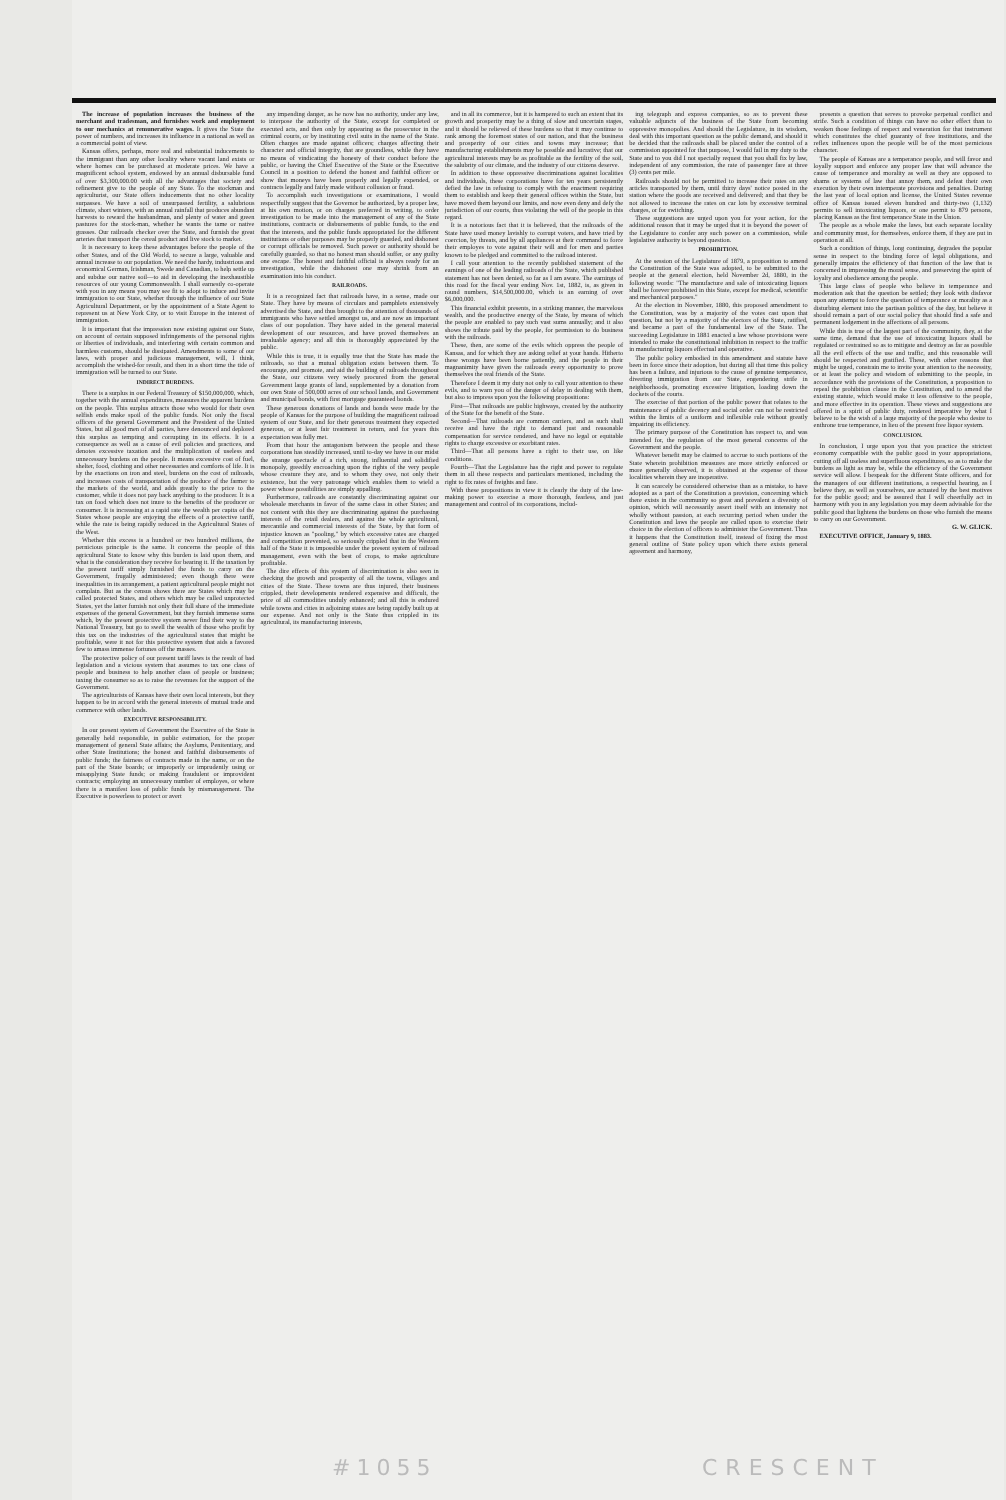The increase of population increases the business of the merchant and tradesman, and furnishes work and employment to our mechanics at remunerative wages. It gives the State the power of numbers, and increases its influence in a national as well as a commercial point of view.
Kansas offers, perhaps, more real and substantial inducements to the immigrant than any other locality where vacant land exists or where homes can be purchased at moderate prices. We have a magnificent school system, endowed by an annual disbursable fund of over $3,300,000.00 with all the advantages that society and refinement give to the people of any State. To the stockman and agriculturist, our State offers inducements that no other locality surpasses. We have a soil of unsurpassed fertility, a salubrious climate, short winters, with an annual rainfall that produces abundant harvests to reward the husbandman, and plenty of water and green pastures for the stock-man, whether he wants the tame or native grasses. Our railroads checker over the State, and furnish the great arteries that transport the cereal product and live stock to market.
It is necessary to keep these advantages before the people of the other States, and of the Old World, to secure a large, valuable and annual increase to our population. We need the hardy, industrious and economical German, Irishman, Swede and Canadian, to help settle up and subdue our native soil—to aid in developing the inexhaustible resources of our young Commonwealth. I shall earnestly co-operate with you in any means you may see fit to adopt to induce and invite immigration to our State, whether through the influence of our State Agricultural Department, or by the appointment of a State Agent to represent us at New York City, or to visit Europe in the interest of immigration.
It is important that the impression now existing against our State, on account of certain supposed infringements of the personal rights or liberties of individuals, and interfering with certain common and harmless customs, should be dissipated. Amendments to some of our laws, with proper and judicious management, will, I think, accomplish the wished-for result, and then in a short time the tide of immigration will be turned to our State.
INDIRECT BURDENS.
There is a surplus in our Federal Treasury of $150,000,000, which, together with the annual expenditures, measures the apparent burdens on the people. This surplus attracts those who would for their own selfish ends make spoil of the public funds. Not only the fiscal officers of the general Government and the President of the United States, but all good men of all parties, have denounced and deplored this surplus as tempting and corrupting in its effects. It is a consequence as well as a cause of evil policies and practices, and denotes excessive taxation and the multiplication of useless and unnecessary burdens on the people. It means excessive cost of fuel, shelter, food, clothing and other necessaries and comforts of life. It is by the exactions on iron and steel, burdens on the cost of railroads, and increases costs of transportation of the produce of the farmer to the markets of the world, and adds greatly to the price to the customer, while it does not pay back anything to the producer. It is a tax on food which does not inure to the benefits of the producer or consumer. It is increasing at a rapid rate the wealth per capita of the States whose people are enjoying the effects of a protective tariff, while the rate is being rapidly reduced in the Agricultural States of the West.
Whether this excess is a hundred or two hundred millions, the pernicious principle is the same. It concerns the people of this agricultural State to know why this burden is laid upon them, and what is the consideration they receive for bearing it. If the taxation by the present tariff simply furnished the funds to carry on the Government, frugally administered; even though there were inequalities in its arrangement, a patient agricultural people might not complain. But as the census shows there are States which may be called protected States, and others which may be called unprotected States, yet the latter furnish not only their full share of the immediate expenses of the general Government, but they furnish immense sums which, by the present protective system never find their way to the National Treasury, but go to swell the wealth of those who profit by this tax on the industries of the agricultural states that might be profitable, were it not for this protective system that aids a favored few to amass immense fortunes off the masses.
The protective policy of our present tariff laws is the result of bad legislation and a vicious system that assumes to tax one class of people and business to help another class of people or business; taxing the consumer so as to raise the revenues for the support of the Government.
The agriculturists of Kansas have their own local interests, but they happen to be in accord with the general interests of mutual trade and commerce with other lands.
EXECUTIVE RESPONSIBILITY.
In our present system of Government the Executive of the State is generally held responsible, in public estimation, for the proper management of general State affairs; the Asylums, Penitentiary, and other State Institutions; the honest and faithful disbursements of public funds; the fairness of contracts made in the name, or on the part of the State boards; or improperly or imprudently using or misapplying State funds; or making fraudulent or improvident contracts; employing an unnecessary number of employes, or where there is a manifest loss of public funds by mismanagement. The Executive is powerless to protect or avert
any impending danger, as he now has no authority, under any law, to interpose the authority of the State, except for completed or executed acts, and then only by appearing as the prosecutor in the criminal courts, or by instituting civil suits in the name of the State. Often charges are made against officers; charges affecting their character and official integrity, that are groundless, while they have no means of vindicating the honesty of their conduct before the public, or having the Chief Executive of the State or the Executive Council in a position to defend the honest and faithful officer or show that moneys have been properly and legally expended, or contracts legally and fairly made without collusion or fraud.
To accomplish such investigations or examinations, I would respectfully suggest that the Governor be authorized, by a proper law, at his own motion, or on charges preferred in writing, to order investigation to be made into the management of any of the State institutions, contracts or disbursements of public funds, to the end that the interests, and the public funds appropriated for the different institutions or other purposes may be properly guarded, and dishonest or corrupt officials be removed. Such power or authority should be carefully guarded, so that no honest man should suffer, or any guilty one escape. The honest and faithful official is always ready for an investigation, while the dishonest one may shrink from an examination into his conduct.
RAILROADS.
It is a recognized fact that railroads have, in a sense, made our State. They have by means of circulars and pamphlets extensively advertised the State, and thus brought to the attention of thousands of immigrants who have settled amongst us, and are now an important class of our population. They have aided in the general material development of our resources, and have proved themselves an invaluable agency; and all this is thoroughly appreciated by the public.
While this is true, it is equally true that the State has made the railroads, so that a mutual obligation exists between them. To encourage, and promote, and aid the building of railroads throughout the State, our citizens very wisely procured from the general Government large grants of land, supplemented by a donation from our own State of 500,000 acres of our school lands, and Government and municipal bonds, with first mortgage guaranteed bonds.
These generous donations of lands and bonds were made by the people of Kansas for the purpose of building the magnificent railroad system of our State, and for their generous treatment they expected generous, or at least fair treatment in return, and for years this expectation was fully met.
From that hour the antagonism between the people and these corporations has steadily increased, until to-day we have in our midst the strange spectacle of a rich, strong, influential and solidified monopoly, greedily encroaching upon the rights of the very people whose creature they are, and to whom they owe, not only their existence, but the very patronage which enables them to wield a power whose possibilities are simply appalling.
Furthermore, railroads are constantly discriminating against our wholesale merchants in favor of the same class in other States; and not content with this they are discriminating against the purchasing interests of the retail dealers, and against the whole agricultural, mercantile and commercial interests of the State, by that form of injustice known as "pooling," by which excessive rates are charged and competition prevented, so seriously crippled that in the Western half of the State it is impossible under the present system of railroad management, even with the best of crops, to make agriculture profitable.
The dire effects of this system of discrimination is also seen in checking the growth and prosperity of all the towns, villages and cities of the State. These towns are thus injured, their business crippled, their developments rendered expensive and difficult, the price of all commodities unduly enhanced; and all this is endured while towns and cities in adjoining states are being rapidly built up at our expense. And not only is the State thus crippled in its agricultural, its manufacturing interests,
and in all its commerce, but it is hampered to such an extent that its growth and prosperity may be a thing of slow and uncertain stages, and it should be relieved of these burdens so that it may continue to rank among the foremost states of our nation, and that the business and prosperity of our cities and towns may increase; that manufacturing establishments may be possible and lucrative; that our agricultural interests may be as profitable as the fertility of the soil, the salubrity of our climate, and the industry of our citizens deserve.
In addition to these oppressive discriminations against localities and individuals, these corporations have for ten years persistently defied the law in refusing to comply with the enactment requiring them to establish and keep their general offices within the State, but have moved them beyond our limits, and now even deny and defy the jurisdiction of our courts, thus violating the will of the people in this regard.
It is a notorious fact that it is believed, that the railroads of the State have used money lavishly to corrupt voters, and have tried by coercion, by threats, and by all appliances at their command to force their employes to vote against their will and for men and parties known to be pledged and committed to the railroad interest.
I call your attention to the recently published statement of the earnings of one of the leading railroads of the State, which published statement has not been denied, so far as I am aware. The earnings of this road for the fiscal year ending Nov. 1st, 1882, is, as given in round numbers, $14,500,000.00, which is an earning of over $6,000,000.
This financial exhibit presents, in a striking manner, the marvelous wealth, and the productive energy of the State, by means of which the people are enabled to pay such vast sums annually; and it also shows the tribute paid by the people, for permission to do business with the railroads.
These, then, are some of the evils which oppress the people of Kansas, and for which they are asking relief at your hands. Hitherto these wrongs have been borne patiently, and the people in their magnanimity have given the railroads every opportunity to prove themselves the real friends of the State.
Therefore I deem it my duty not only to call your attention to these evils, and to warn you of the danger of delay in dealing with them, but also to impress upon you the following propositions:
First—That railroads are public highways, created by the authority of the State for the benefit of the State.
Second—That railroads are common carriers, and as such shall receive and have the right to demand just and reasonable compensation for service rendered, and have no legal or equitable rights to charge excessive or exorbitant rates.
Third—That all persons have a right to their use, on like conditions.
Fourth—That the Legislature has the right and power to regulate them in all these respects and particulars mentioned, including the right to fix rates of freights and fare.
With these propositions in view it is clearly the duty of the law-making power to exercise a more thorough, fearless, and just management and control of its corporations, includ-
ing telegraph and express companies, so as to prevent these valuable adjuncts of the business of the State from becoming oppressive monopolies. And should the Legislature, in its wisdom, deal with this important question as the public demand, and should it be decided that the railroads shall be placed under the control of a commission appointed for that purpose, I would fail in my duty to the State and to you did I not specially request that you shall fix by law, independent of any commission, the rate of passenger fare at three (3) cents per mile.
Railroads should not be permitted to increase their rates on any articles transported by them, until thirty days' notice posted in the station where the goods are received and delivered; and that they be not allowed to increase the rates on car lots by excessive terminal charges, or for switching.
These suggestions are urged upon you for your action, for the additional reason that it may be urged that it is beyond the power of the Legislature to confer any such power on a commission, while legislative authority is beyond question.
PROHIBITION.
At the session of the Legislature of 1879, a proposition to amend the Constitution of the State was adopted, to be submitted to the people at the general election, held November 2d, 1880, in the following words: "The manufacture and sale of intoxicating liquors shall be forever prohibited in this State, except for medical, scientific and mechanical purposes."
At the election in November, 1880, this proposed amendment to the Constitution, was by a majority of the votes cast upon that question, but not by a majority of the electors of the State, ratified, and became a part of the fundamental law of the State. The succeeding Legislature in 1881 enacted a law whose provisions were intended to make the constitutional inhibition in respect to the traffic in manufacturing liquors effectual and operative.
The public policy embodied in this amendment and statute have been in force since their adoption, but during all that time this policy has been a failure, and injurious to the cause of genuine temperance, diverting immigration from our State, engendering strife in neighborhoods, promoting excessive litigation, loading down the dockets of the courts.
The exercise of that portion of the public power that relates to the maintenance of public decency and social order can not be restricted within the limits of a uniform and inflexible rule without greatly impairing its efficiency.
The primary purpose of the Constitution has respect to, and was intended for, the regulation of the most general concerns of the Government and the people.
Whatever benefit may be claimed to accrue to such portions of the State wherein prohibition measures are more strictly enforced or more generally observed, it is obtained at the expense of those localities wherein they are inoperative.
It can scarcely be considered otherwise than as a mistake, to have adopted as a part of the Constitution a provision, concerning which there exists in the community so great and prevalent a diversity of opinion, which will necessarily assert itself with an intensity not wholly without passion, at each recurring period when under the Constitution and laws the people are called upon to exercise their choice in the election of officers to administer the Government. Thus it happens that the Constitution itself, instead of fixing the most general outline of State policy upon which there exists general agreement and harmony,
presents a question that serves to provoke perpetual conflict and strife. Such a condition of things can have no other effect than to weaken those feelings of respect and veneration for that instrument which constitutes the chief guaranty of free institutions, and the reflex influences upon the people will be of the most pernicious character.
The people of Kansas are a temperance people, and will favor and loyally support and enforce any proper law that will advance the cause of temperance and morality as well as they are opposed to shams or systems of law that annoy them, and defeat their own execution by their own intemperate provisions and penalties. During the last year of local option and license, the United States revenue office of Kansas issued eleven hundred and thirty-two (1,132) permits to sell intoxicating liquors, or one permit to 879 persons, placing Kansas as the first temperance State in the Union.
The people as a whole make the laws, but each separate locality and community must, for themselves, enforce them, if they are put in operation at all.
Such a condition of things, long continuing, degrades the popular sense in respect to the binding force of legal obligations, and generally impairs the efficiency of that function of the law that is concerned in impressing the moral sense, and preserving the spirit of loyalty and obedience among the people.
This large class of people who believe in temperance and moderation ask that the question be settled; they look with disfavor upon any attempt to force the question of temperance or morality as a disturbing element into the partisan politics of the day, but believe it should remain a part of our social policy that should find a safe and permanent lodgement in the affections of all persons.
While this is true of the largest part of the community, they, at the same time, demand that the use of intoxicating liquors shall be regulated or restrained so as to mitigate and destroy as far as possible all the evil effects of the use and traffic, and this reasonable will should be respected and gratified. These, with other reasons that might be urged, constrain me to invite your attention to the necessity, or at least the policy and wisdom of submitting to the people, in accordance with the provisions of the Constitution, a proposition to repeal the prohibition clause in the Constitution, and to amend the existing statute, which would make it less offensive to the people, and more effective in its operation. These views and suggestions are offered in a spirit of public duty, rendered imperative by what I believe to be the wish of a large majority of the people who desire to enthrone true temperance, in lieu of the present free liquor system.
CONCLUSION.
In conclusion, I urge upon you that you practice the strictest economy compatible with the public good in your appropriations, cutting off all useless and superfluous expenditures, so as to make the burdens as light as may be, while the efficiency of the Government service will allow. I bespeak for the different State officers, and for the managers of our different institutions, a respectful hearing, as I believe they, as well as yourselves, are actuated by the best motives for the public good; and be assured that I will cheerfully act in harmony with you in any legislation you may deem advisable for the public good that lightens the burdens on those who furnish the means to carry on our Government.
G. W. GLICK.
EXECUTIVE OFFICE, January 9, 1883.
#1055 CRESCENT